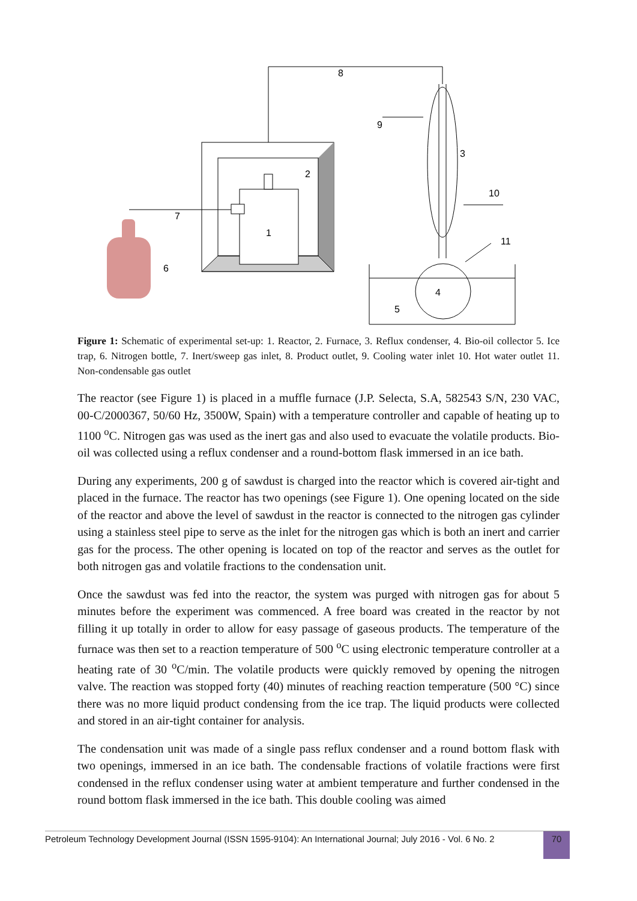8
2
1
7
6
9
3
10
11
4
5
Figure 1: Schematic of experimental set-up: 1. Reactor, 2. Furnace, 3. Reflux condenser, 4. Bio-oil collector 5. Ice trap, 6. Nitrogen bottle, 7. Inert/sweep gas inlet, 8. Product outlet, 9. Cooling water inlet 10. Hot water outlet 11. Non-condensable gas outlet
The reactor (see Figure 1) is placed in a muffle furnace (J.P. Selecta, S.A, 582543 S/N, 230 VAC, 00-C/2000367, 50/60 Hz, 3500W, Spain) with a temperature controller and capable of heating up to 1100 <sup>o</sup>C. Nitrogen gas was used as the inert gas and also used to evacuate the volatile products. Bio-oil was collected using a reflux condenser and a round-bottom flask immersed in an ice bath.
During any experiments, 200 g of sawdust is charged into the reactor which is covered air-tight and placed in the furnace. The reactor has two openings (see Figure 1). One opening located on the side of the reactor and above the level of sawdust in the reactor is connected to the nitrogen gas cylinder using a stainless steel pipe to serve as the inlet for the nitrogen gas which is both an inert and carrier gas for the process. The other opening is located on top of the reactor and serves as the outlet for both nitrogen gas and volatile fractions to the condensation unit.
Once the sawdust was fed into the reactor, the system was purged with nitrogen gas for about 5 minutes before the experiment was commenced. A free board was created in the reactor by not filling it up totally in order to allow for easy passage of gaseous products. The temperature of the furnace was then set to a reaction temperature of 500 <sup>o</sup>C using electronic temperature controller at a heating rate of 30 <sup>o</sup>C/min. The volatile products were quickly removed by opening the nitrogen valve. The reaction was stopped forty (40) minutes of reaching reaction temperature (500 °C) since there was no more liquid product condensing from the ice trap. The liquid products were collected and stored in an air-tight container for analysis.
The condensation unit was made of a single pass reflux condenser and a round bottom flask with two openings, immersed in an ice bath. The condensable fractions of volatile fractions were first condensed in the reflux condenser using water at ambient temperature and further condensed in the round bottom flask immersed in the ice bath. This double cooling was aimed
Petroleum Technology Development Journal (ISSN 1595-9104): An International Journal; July 2016 - Vol. 6 No. 2 70